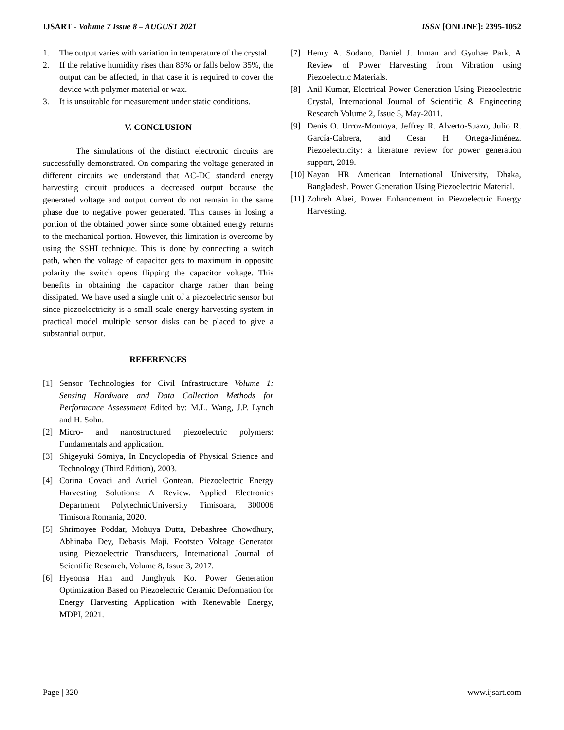IJSART - Volume 7 Issue 8 – AUGUST 2021 ISSN [ONLINE]: 2395-1052
1. The output varies with variation in temperature of the crystal.
2. If the relative humidity rises than 85% or falls below 35%, the output can be affected, in that case it is required to cover the device with polymer material or wax.
3. It is unsuitable for measurement under static conditions.
V. CONCLUSION
The simulations of the distinct electronic circuits are successfully demonstrated. On comparing the voltage generated in different circuits we understand that AC-DC standard energy harvesting circuit produces a decreased output because the generated voltage and output current do not remain in the same phase due to negative power generated. This causes in losing a portion of the obtained power since some obtained energy returns to the mechanical portion. However, this limitation is overcome by using the SSHI technique. This is done by connecting a switch path, when the voltage of capacitor gets to maximum in opposite polarity the switch opens flipping the capacitor voltage. This benefits in obtaining the capacitor charge rather than being dissipated. We have used a single unit of a piezoelectric sensor but since piezoelectricity is a small-scale energy harvesting system in practical model multiple sensor disks can be placed to give a substantial output.
REFERENCES
[1] Sensor Technologies for Civil Infrastructure Volume 1: Sensing Hardware and Data Collection Methods for Performance Assessment Edited by: M.L. Wang, J.P. Lynch and H. Sohn.
[2] Micro- and nanostructured piezoelectric polymers: Fundamentals and application.
[3] Shigeyuki Sōmiya, In Encyclopedia of Physical Science and Technology (Third Edition), 2003.
[4] Corina Covaci and Auriel Gontean. Piezoelectric Energy Harvesting Solutions: A Review. Applied Electronics Department PolytechnicUniversity Timisoara, 300006 Timisora Romania, 2020.
[5] Shrimoyee Poddar, Mohuya Dutta, Debashree Chowdhury, Abhinaba Dey, Debasis Maji. Footstep Voltage Generator using Piezoelectric Transducers, International Journal of Scientific Research, Volume 8, Issue 3, 2017.
[6] Hyeonsa Han and Junghyuk Ko. Power Generation Optimization Based on Piezoelectric Ceramic Deformation for Energy Harvesting Application with Renewable Energy, MDPI, 2021.
[7] Henry A. Sodano, Daniel J. Inman and Gyuhae Park, A Review of Power Harvesting from Vibration using Piezoelectric Materials.
[8] Anil Kumar, Electrical Power Generation Using Piezoelectric Crystal, International Journal of Scientific & Engineering Research Volume 2, Issue 5, May-2011.
[9] Denis O. Urroz-Montoya, Jeffrey R. Alverto-Suazo, Julio R. García-Cabrera, and Cesar H Ortega-Jiménez. Piezoelectricity: a literature review for power generation support, 2019.
[10] Nayan HR American International University, Dhaka, Bangladesh. Power Generation Using Piezoelectric Material.
[11] Zohreh Alaei, Power Enhancement in Piezoelectric Energy Harvesting.
Page | 320 www.ijsart.com